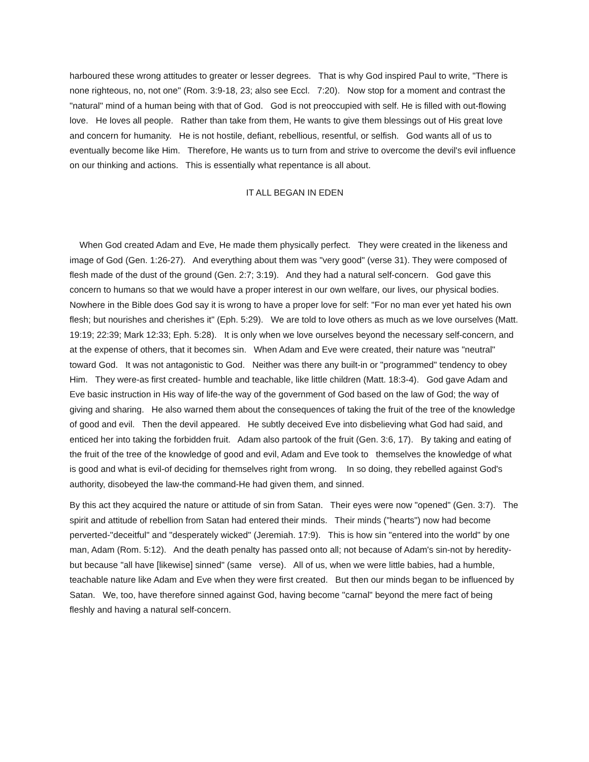harboured these wrong attitudes to greater or lesser degrees. That is why God inspired Paul to write, "There is none righteous, no, not one" (Rom. 3:9-18, 23; also see Eccl. 7:20). Now stop for a moment and contrast the "natural" mind of a human being with that of God. God is not preoccupied with self. He is filled with out-flowing love. He loves all people. Rather than take from them, He wants to give them blessings out of His great love and concern for humanity. He is not hostile, defiant, rebellious, resentful, or selfish. God wants all of us to eventually become like Him. Therefore, He wants us to turn from and strive to overcome the devil's evil influence on our thinking and actions. This is essentially what repentance is all about.
IT ALL BEGAN IN EDEN
When God created Adam and Eve, He made them physically perfect. They were created in the likeness and image of God (Gen. 1:26-27). And everything about them was "very good" (verse 31). They were composed of flesh made of the dust of the ground (Gen. 2:7; 3:19). And they had a natural self-concern. God gave this concern to humans so that we would have a proper interest in our own welfare, our lives, our physical bodies. Nowhere in the Bible does God say it is wrong to have a proper love for self: "For no man ever yet hated his own flesh; but nourishes and cherishes it" (Eph. 5:29). We are told to love others as much as we love ourselves (Matt. 19:19; 22:39; Mark 12:33; Eph. 5:28). It is only when we love ourselves beyond the necessary self-concern, and at the expense of others, that it becomes sin. When Adam and Eve were created, their nature was "neutral" toward God. It was not antagonistic to God. Neither was there any built-in or "programmed" tendency to obey Him. They were-as first created- humble and teachable, like little children (Matt. 18:3-4). God gave Adam and Eve basic instruction in His way of life-the way of the government of God based on the law of God; the way of giving and sharing. He also warned them about the consequences of taking the fruit of the tree of the knowledge of good and evil. Then the devil appeared. He subtly deceived Eve into disbelieving what God had said, and enticed her into taking the forbidden fruit. Adam also partook of the fruit (Gen. 3:6, 17). By taking and eating of the fruit of the tree of the knowledge of good and evil, Adam and Eve took to themselves the knowledge of what is good and what is evil-of deciding for themselves right from wrong. In so doing, they rebelled against God's authority, disobeyed the law-the command-He had given them, and sinned.
By this act they acquired the nature or attitude of sin from Satan. Their eyes were now "opened" (Gen. 3:7). The spirit and attitude of rebellion from Satan had entered their minds. Their minds ("hearts") now had become perverted-"deceitful" and "desperately wicked" (Jeremiah. 17:9). This is how sin "entered into the world" by one man, Adam (Rom. 5:12). And the death penalty has passed onto all; not because of Adam's sin-not by heredity-but because "all have [likewise] sinned" (same verse). All of us, when we were little babies, had a humble, teachable nature like Adam and Eve when they were first created. But then our minds began to be influenced by Satan. We, too, have therefore sinned against God, having become "carnal" beyond the mere fact of being fleshly and having a natural self-concern.